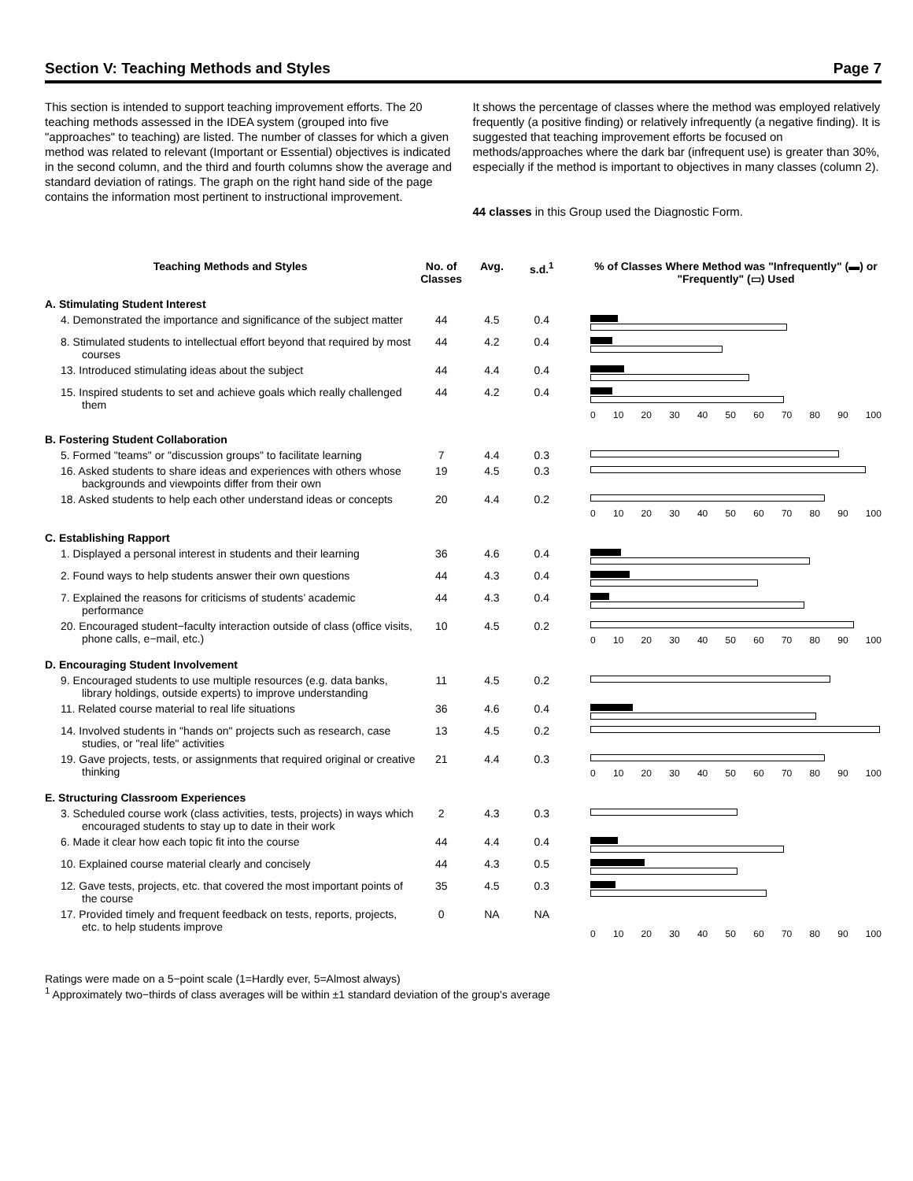Section V: Teaching Methods and Styles Page 7
This section is intended to support teaching improvement efforts. The 20 teaching methods assessed in the IDEA system (grouped into five "approaches" to teaching) are listed. The number of classes for which a given method was related to relevant (Important or Essential) objectives is indicated in the second column, and the third and fourth columns show the average and standard deviation of ratings. The graph on the right hand side of the page contains the information most pertinent to instructional improvement.
It shows the percentage of classes where the method was employed relatively frequently (a positive finding) or relatively infrequently (a negative finding). It is suggested that teaching improvement efforts be focused on methods/approaches where the dark bar (infrequent use) is greater than 30%, especially if the method is important to objectives in many classes (column 2).
44 classes in this Group used the Diagnostic Form.
| Teaching Methods and Styles | No. of Classes | Avg. | s.d.<sup>1</sup> | % of Classes Where Method was "Infrequently" (▬) or "Frequently" (▭) Used |
| --- | --- | --- | --- | --- |
| A. Stimulating Student Interest | | | | |
| 4. Demonstrated the importance and significance of the subject matter | 44 | 4.5 | 0.4 | |
| 8. Stimulated students to intellectual effort beyond that required by most courses | 44 | 4.2 | 0.4 | |
| 13. Introduced stimulating ideas about the subject | 44 | 4.4 | 0.4 | |
| 15. Inspired students to set and achieve goals which really challenged them | 44 | 4.2 | 0.4 | 0 10 20 30 40 50 60 70 80 90 100 |
| B. Fostering Student Collaboration | | | | |
| 5. Formed "teams" or "discussion groups" to facilitate learning | 7 | 4.4 | 0.3 | |
| 16. Asked students to share ideas and experiences with others whose backgrounds and viewpoints differ from their own | 19 | 4.5 | 0.3 | |
| 18. Asked students to help each other understand ideas or concepts | 20 | 4.4 | 0.2 | 0 10 20 30 40 50 60 70 80 90 100 |
| C. Establishing Rapport | | | | |
| 1. Displayed a personal interest in students and their learning | 36 | 4.6 | 0.4 | |
| 2. Found ways to help students answer their own questions | 44 | 4.3 | 0.4 | |
| 7. Explained the reasons for criticisms of students’ academic performance | 44 | 4.3 | 0.4 | |
| 20. Encouraged student−faculty interaction outside of class (office visits, phone calls, e−mail, etc.) | 10 | 4.5 | 0.2 | 0 10 20 30 40 50 60 70 80 90 100 |
| D. Encouraging Student Involvement | | | | |
| 9. Encouraged students to use multiple resources (e.g. data banks, library holdings, outside experts) to improve understanding | 11 | 4.5 | 0.2 | |
| 11. Related course material to real life situations | 36 | 4.6 | 0.4 | |
| 14. Involved students in "hands on" projects such as research, case studies, or "real life" activities | 13 | 4.5 | 0.2 | |
| 19. Gave projects, tests, or assignments that required original or creative thinking | 21 | 4.4 | 0.3 | 0 10 20 30 40 50 60 70 80 90 100 |
| E. Structuring Classroom Experiences | | | | |
| 3. Scheduled course work (class activities, tests, projects) in ways which encouraged students to stay up to date in their work | 2 | 4.3 | 0.3 | |
| 6. Made it clear how each topic fit into the course | 44 | 4.4 | 0.4 | |
| 10. Explained course material clearly and concisely | 44 | 4.3 | 0.5 | |
| 12. Gave tests, projects, etc. that covered the most important points of the course | 35 | 4.5 | 0.3 | |
| 17. Provided timely and frequent feedback on tests, reports, projects, etc. to help students improve | 0 | NA | NA | 0 10 20 30 40 50 60 70 80 90 100 |
Ratings were made on a 5−point scale (1=Hardly ever, 5=Almost always)
<sup>1</sup> Approximately two−thirds of class averages will be within ±1 standard deviation of the group's average